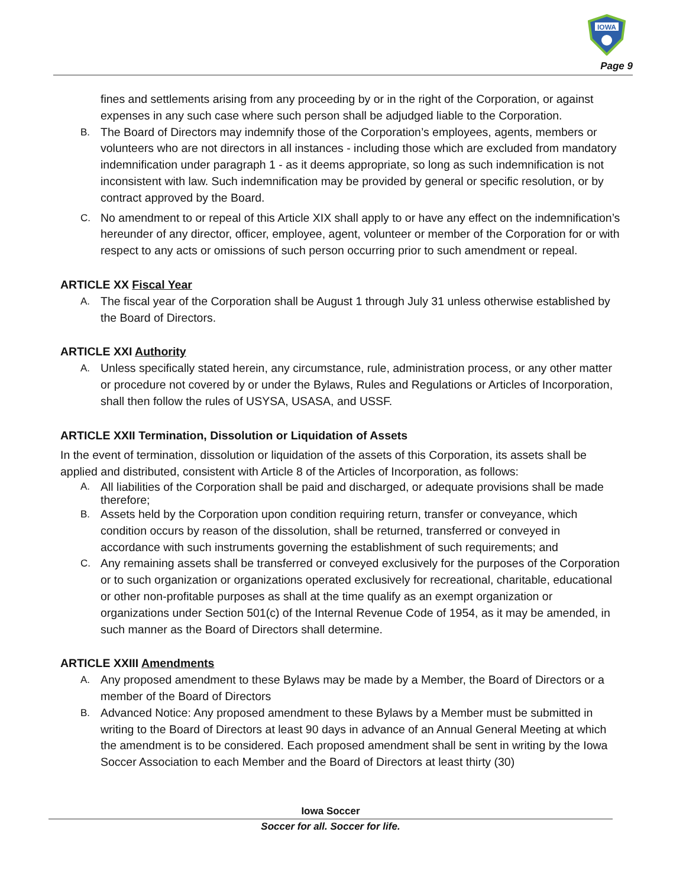IOWA
Page 9
fines and settlements arising from any proceeding by or in the right of the Corporation, or against expenses in any such case where such person shall be adjudged liable to the Corporation.
B. The Board of Directors may indemnify those of the Corporation’s employees, agents, members or volunteers who are not directors in all instances - including those which are excluded from mandatory indemnification under paragraph 1 - as it deems appropriate, so long as such indemnification is not inconsistent with law. Such indemnification may be provided by general or specific resolution, or by contract approved by the Board.
C. No amendment to or repeal of this Article XIX shall apply to or have any effect on the indemnification’s hereunder of any director, officer, employee, agent, volunteer or member of the Corporation for or with respect to any acts or omissions of such person occurring prior to such amendment or repeal.
ARTICLE XX Fiscal Year
A. The fiscal year of the Corporation shall be August 1 through July 31 unless otherwise established by the Board of Directors.
ARTICLE XXI Authority
A. Unless specifically stated herein, any circumstance, rule, administration process, or any other matter or procedure not covered by or under the Bylaws, Rules and Regulations or Articles of Incorporation, shall then follow the rules of USYSA, USASA, and USSF.
ARTICLE XXII Termination, Dissolution or Liquidation of Assets
In the event of termination, dissolution or liquidation of the assets of this Corporation, its assets shall be applied and distributed, consistent with Article 8 of the Articles of Incorporation, as follows:
A. All liabilities of the Corporation shall be paid and discharged, or adequate provisions shall be made therefore;
B. Assets held by the Corporation upon condition requiring return, transfer or conveyance, which condition occurs by reason of the dissolution, shall be returned, transferred or conveyed in accordance with such instruments governing the establishment of such requirements; and
C. Any remaining assets shall be transferred or conveyed exclusively for the purposes of the Corporation or to such organization or organizations operated exclusively for recreational, charitable, educational or other non-profitable purposes as shall at the time qualify as an exempt organization or organizations under Section 501(c) of the Internal Revenue Code of 1954, as it may be amended, in such manner as the Board of Directors shall determine.
ARTICLE XXIII Amendments
A. Any proposed amendment to these Bylaws may be made by a Member, the Board of Directors or a member of the Board of Directors
B. Advanced Notice: Any proposed amendment to these Bylaws by a Member must be submitted in writing to the Board of Directors at least 90 days in advance of an Annual General Meeting at which the amendment is to be considered. Each proposed amendment shall be sent in writing by the Iowa Soccer Association to each Member and the Board of Directors at least thirty (30)
Iowa Soccer
Soccer for all. Soccer for life.